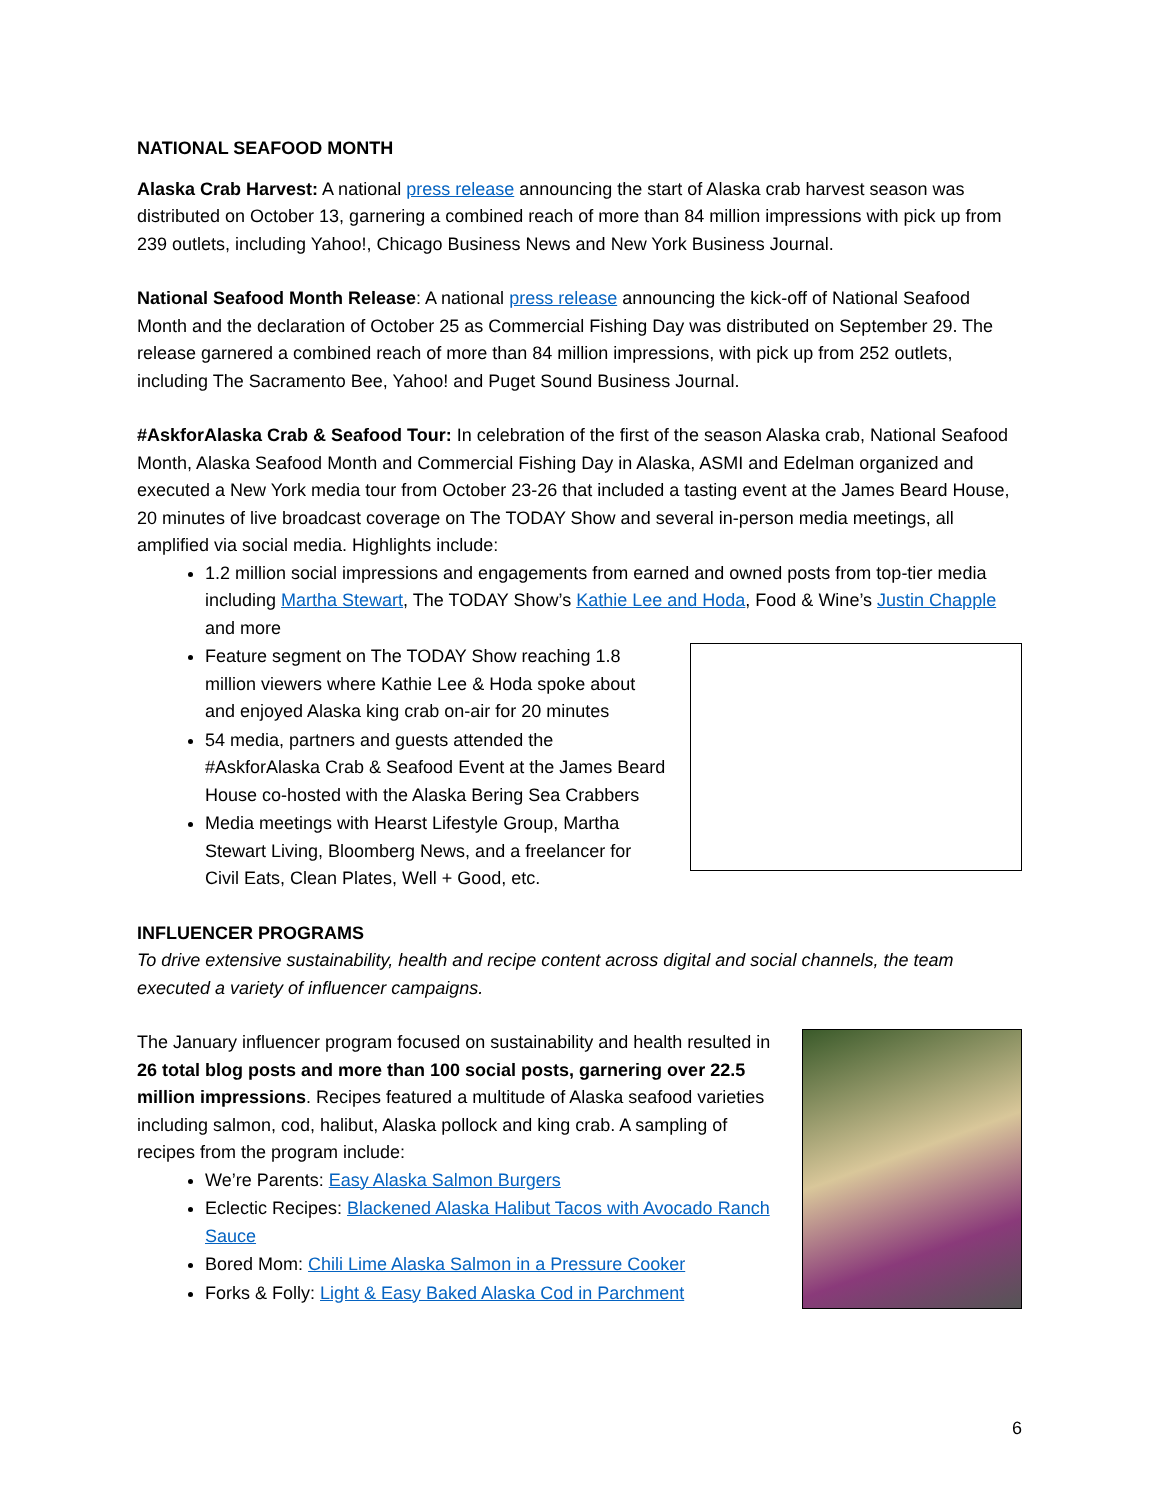NATIONAL SEAFOOD MONTH
Alaska Crab Harvest: A national press release announcing the start of Alaska crab harvest season was distributed on October 13, garnering a combined reach of more than 84 million impressions with pick up from 239 outlets, including Yahoo!, Chicago Business News and New York Business Journal.
National Seafood Month Release: A national press release announcing the kick-off of National Seafood Month and the declaration of October 25 as Commercial Fishing Day was distributed on September 29. The release garnered a combined reach of more than 84 million impressions, with pick up from 252 outlets, including The Sacramento Bee, Yahoo! and Puget Sound Business Journal.
#AskforAlaska Crab & Seafood Tour: In celebration of the first of the season Alaska crab, National Seafood Month, Alaska Seafood Month and Commercial Fishing Day in Alaska, ASMI and Edelman organized and executed a New York media tour from October 23-26 that included a tasting event at the James Beard House, 20 minutes of live broadcast coverage on The TODAY Show and several in-person media meetings, all amplified via social media. Highlights include:
1.2 million social impressions and engagements from earned and owned posts from top-tier media including Martha Stewart, The TODAY Show’s Kathie Lee and Hoda, Food & Wine’s Justin Chapple and more
Feature segment on The TODAY Show reaching 1.8 million viewers where Kathie Lee & Hoda spoke about and enjoyed Alaska king crab on-air for 20 minutes
54 media, partners and guests attended the #AskforAlaska Crab & Seafood Event at the James Beard House co-hosted with the Alaska Bering Sea Crabbers
Media meetings with Hearst Lifestyle Group, Martha Stewart Living, Bloomberg News, and a freelancer for Civil Eats, Clean Plates, Well + Good, etc.
INFLUENCER PROGRAMS
To drive extensive sustainability, health and recipe content across digital and social channels, the team executed a variety of influencer campaigns.
The January influencer program focused on sustainability and health resulted in 26 total blog posts and more than 100 social posts, garnering over 22.5 million impressions. Recipes featured a multitude of Alaska seafood varieties including salmon, cod, halibut, Alaska pollock and king crab. A sampling of recipes from the program include:
We’re Parents: Easy Alaska Salmon Burgers
Eclectic Recipes: Blackened Alaska Halibut Tacos with Avocado Ranch Sauce
Bored Mom: Chili Lime Alaska Salmon in a Pressure Cooker
Forks & Folly: Light & Easy Baked Alaska Cod in Parchment
6